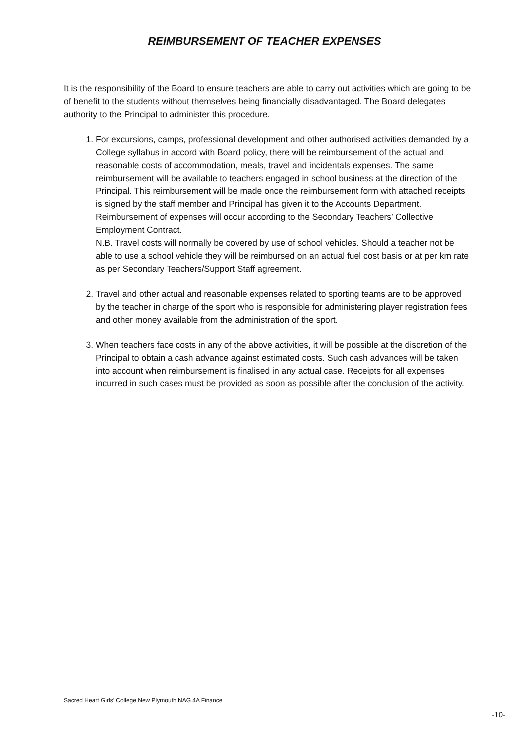REIMBURSEMENT OF TEACHER EXPENSES
It is the responsibility of the Board to ensure teachers are able to carry out activities which are going to be of benefit to the students without themselves being financially disadvantaged. The Board delegates authority to the Principal to administer this procedure.
1. For excursions, camps, professional development and other authorised activities demanded by a College syllabus in accord with Board policy, there will be reimbursement of the actual and reasonable costs of accommodation, meals, travel and incidentals expenses. The same reimbursement will be available to teachers engaged in school business at the direction of the Principal. This reimbursement will be made once the reimbursement form with attached receipts is signed by the staff member and Principal has given it to the Accounts Department. Reimbursement of expenses will occur according to the Secondary Teachers’ Collective Employment Contract.
N.B. Travel costs will normally be covered by use of school vehicles. Should a teacher not be able to use a school vehicle they will be reimbursed on an actual fuel cost basis or at per km rate as per Secondary Teachers/Support Staff agreement.
2. Travel and other actual and reasonable expenses related to sporting teams are to be approved by the teacher in charge of the sport who is responsible for administering player registration fees and other money available from the administration of the sport.
3. When teachers face costs in any of the above activities, it will be possible at the discretion of the Principal to obtain a cash advance against estimated costs. Such cash advances will be taken into account when reimbursement is finalised in any actual case. Receipts for all expenses incurred in such cases must be provided as soon as possible after the conclusion of the activity.
Sacred Heart Girls’ College New Plymouth NAG 4A Finance
-10-